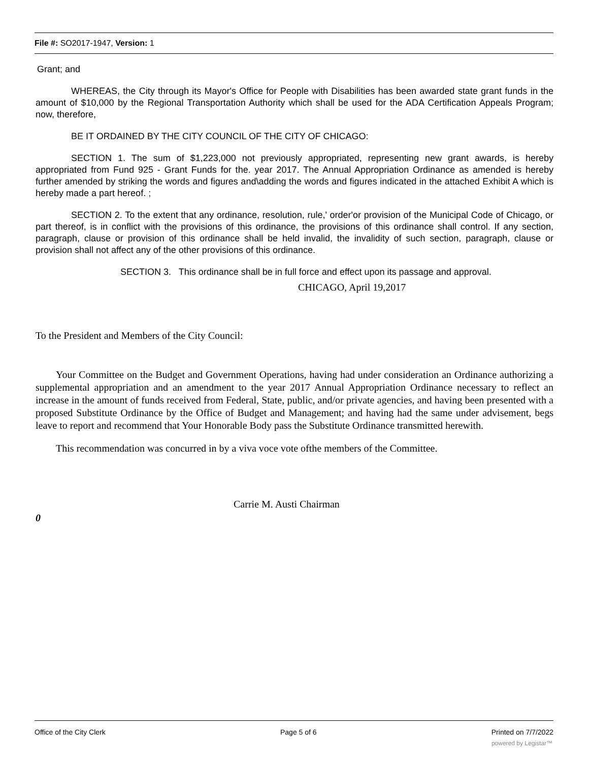File #: SO2017-1947, Version: 1
Grant; and
WHEREAS, the City through its Mayor's Office for People with Disabilities has been awarded state grant funds in the amount of $10,000 by the Regional Transportation Authority which shall be used for the ADA Certification Appeals Program; now, therefore,
BE IT ORDAINED BY THE CITY COUNCIL OF THE CITY OF CHICAGO:
SECTION 1. The sum of $1,223,000 not previously appropriated, representing new grant awards, is hereby appropriated from Fund 925 - Grant Funds for the. year 2017. The Annual Appropriation Ordinance as amended is hereby further amended by striking the words and figures and\adding the words and figures indicated in the attached Exhibit A which is hereby made a part hereof. ;
SECTION 2. To the extent that any ordinance, resolution, rule,' order'or provision of the Municipal Code of Chicago, or part thereof, is in conflict with the provisions of this ordinance, the provisions of this ordinance shall control. If any section, paragraph, clause or provision of this ordinance shall be held invalid, the invalidity of such section, paragraph, clause or provision shall not affect any of the other provisions of this ordinance.
SECTION 3. This ordinance shall be in full force and effect upon its passage and approval.
CHICAGO, April 19,2017
To the President and Members of the City Council:
Your Committee on the Budget and Government Operations, having had under consideration an Ordinance authorizing a supplemental appropriation and an amendment to the year 2017 Annual Appropriation Ordinance necessary to reflect an increase in the amount of funds received from Federal, State, public, and/or private agencies, and having been presented with a proposed Substitute Ordinance by the Office of Budget and Management; and having had the same under advisement, begs leave to report and recommend that Your Honorable Body pass the Substitute Ordinance transmitted herewith.
This recommendation was concurred in by a viva voce vote ofthe members of the Committee.
Carrie M. Austi Chairman
0
Office of the City Clerk Page 5 of 6 Printed on 7/7/2022
powered by Legistar™